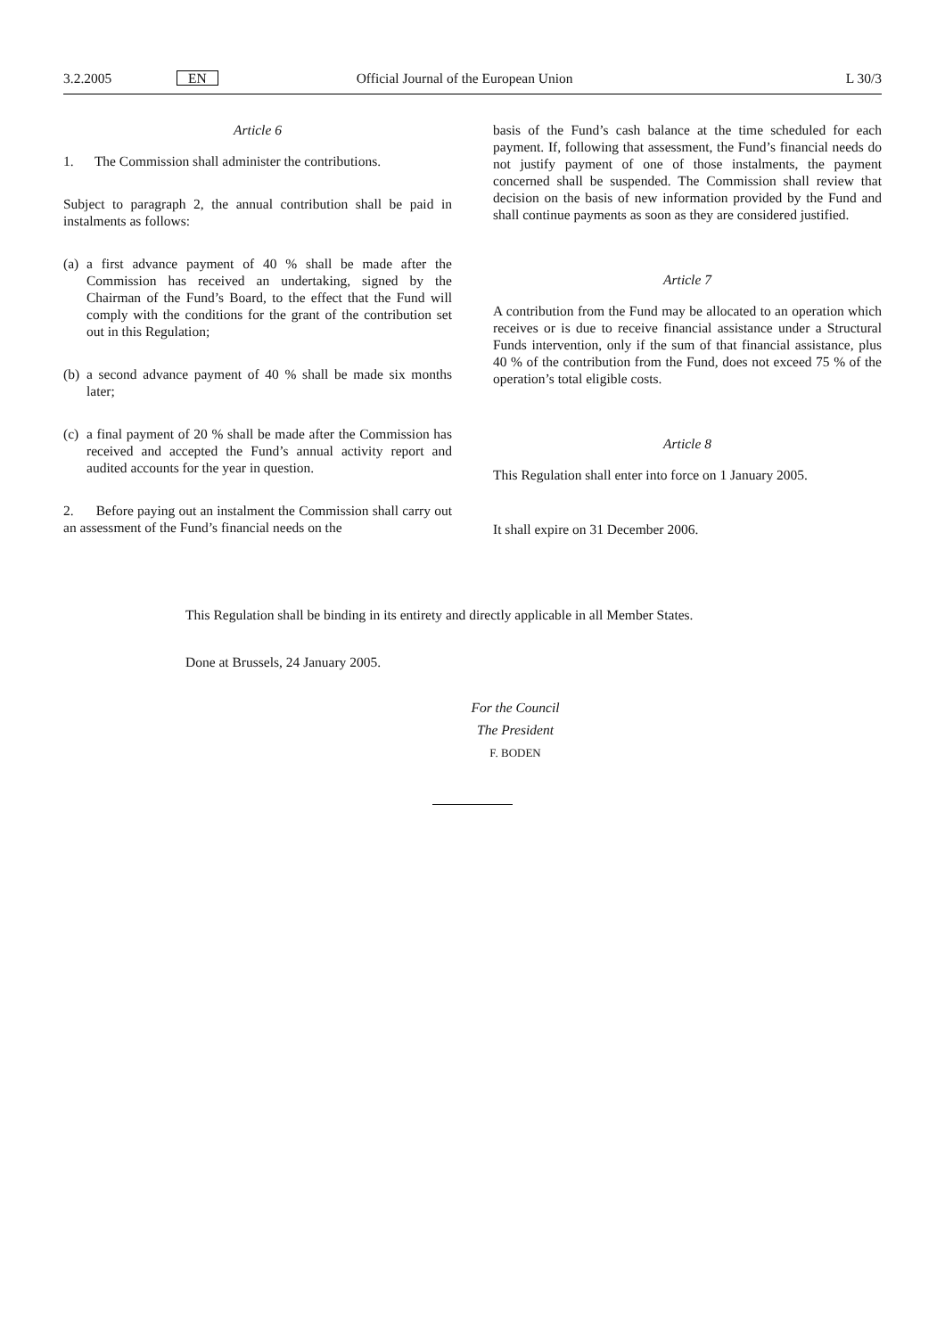3.2.2005 EN Official Journal of the European Union L 30/3
Article 6
1. The Commission shall administer the contributions.
Subject to paragraph 2, the annual contribution shall be paid in instalments as follows:
(a) a first advance payment of 40 % shall be made after the Commission has received an undertaking, signed by the Chairman of the Fund’s Board, to the effect that the Fund will comply with the conditions for the grant of the contribution set out in this Regulation;
(b) a second advance payment of 40 % shall be made six months later;
(c) a final payment of 20 % shall be made after the Commission has received and accepted the Fund’s annual activity report and audited accounts for the year in question.
2. Before paying out an instalment the Commission shall carry out an assessment of the Fund’s financial needs on the
basis of the Fund’s cash balance at the time scheduled for each payment. If, following that assessment, the Fund’s financial needs do not justify payment of one of those instalments, the payment concerned shall be suspended. The Commission shall review that decision on the basis of new information provided by the Fund and shall continue payments as soon as they are considered justified.
Article 7
A contribution from the Fund may be allocated to an operation which receives or is due to receive financial assistance under a Structural Funds intervention, only if the sum of that financial assistance, plus 40 % of the contribution from the Fund, does not exceed 75 % of the operation’s total eligible costs.
Article 8
This Regulation shall enter into force on 1 January 2005.
It shall expire on 31 December 2006.
This Regulation shall be binding in its entirety and directly applicable in all Member States.
Done at Brussels, 24 January 2005.
For the Council
The President
F. BODEN